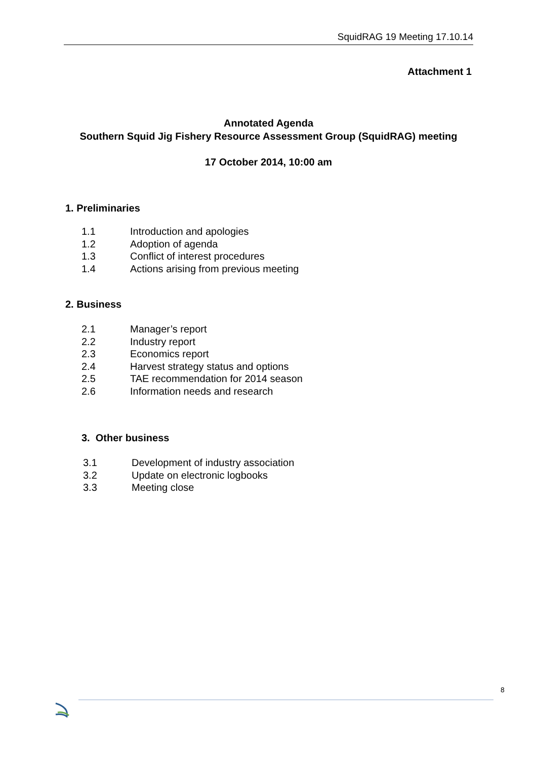SquidRAG 19 Meeting 17.10.14
Attachment 1
Annotated Agenda
Southern Squid Jig Fishery Resource Assessment Group (SquidRAG) meeting
17 October 2014, 10:00 am
1. Preliminaries
1.1 Introduction and apologies
1.2 Adoption of agenda
1.3 Conflict of interest procedures
1.4 Actions arising from previous meeting
2. Business
2.1 Manager’s report
2.2 Industry report
2.3 Economics report
2.4 Harvest strategy status and options
2.5 TAE recommendation for 2014 season
2.6 Information needs and research
3. Other business
3.1 Development of industry association
3.2 Update on electronic logbooks
3.3 Meeting close
8